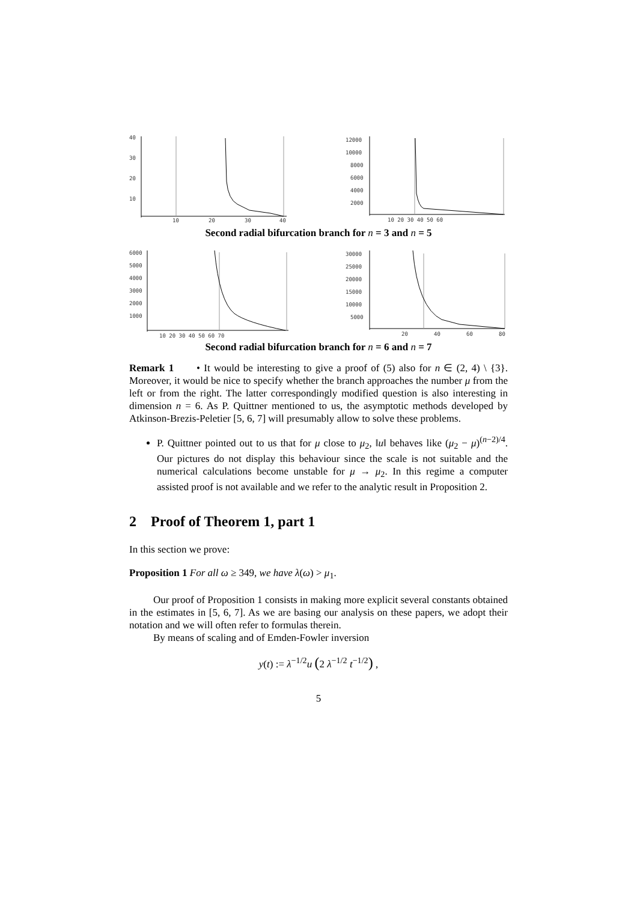40
30
20
10
10
20
30
40
12000
10000
8000
6000
4000
2000
10 20 30 40 50 60
Second radial bifurcation branch for n = 3 and n = 5
6000
5000
4000
3000
2000
1000
10 20 30 40 50 60 70
30000
25000
20000
15000
10000
5000
20
40
60
80
Second radial bifurcation branch for n = 6 and n = 7
Remark 1 • It would be interesting to give a proof of (5) also for n ∈ (2, 4) \ {3}. Moreover, it would be nice to specify whether the branch approaches the number μ from the left or from the right. The latter correspondingly modified question is also interesting in dimension n = 6. As P. Quittner mentioned to us, the asymptotic methods developed by Atkinson-Brezis-Peletier [5, 6, 7] will presumably allow to solve these problems.
P. Quittner pointed out to us that for μ close to μ<sub>2</sub>, ‖u‖ behaves like (μ<sub>2</sub> − μ)<sup>(n−2)/4</sup>. Our pictures do not display this behaviour since the scale is not suitable and the numerical calculations become unstable for μ → μ<sub>2</sub>. In this regime a computer assisted proof is not available and we refer to the analytic result in Proposition 2.
2 Proof of Theorem 1, part 1
In this section we prove:
Proposition 1 For all ω ≥ 349, we have λ(ω) > μ<sub>1</sub>.
Our proof of Proposition 1 consists in making more explicit several constants obtained in the estimates in [5, 6, 7]. As we are basing our analysis on these papers, we adopt their notation and we will often refer to formulas therein.
By means of scaling and of Emden-Fowler inversion
y(t) := λ<sup>−1/2</sup>u (2 λ<sup>−1/2</sup> t<sup>−1/2</sup>) ,
5